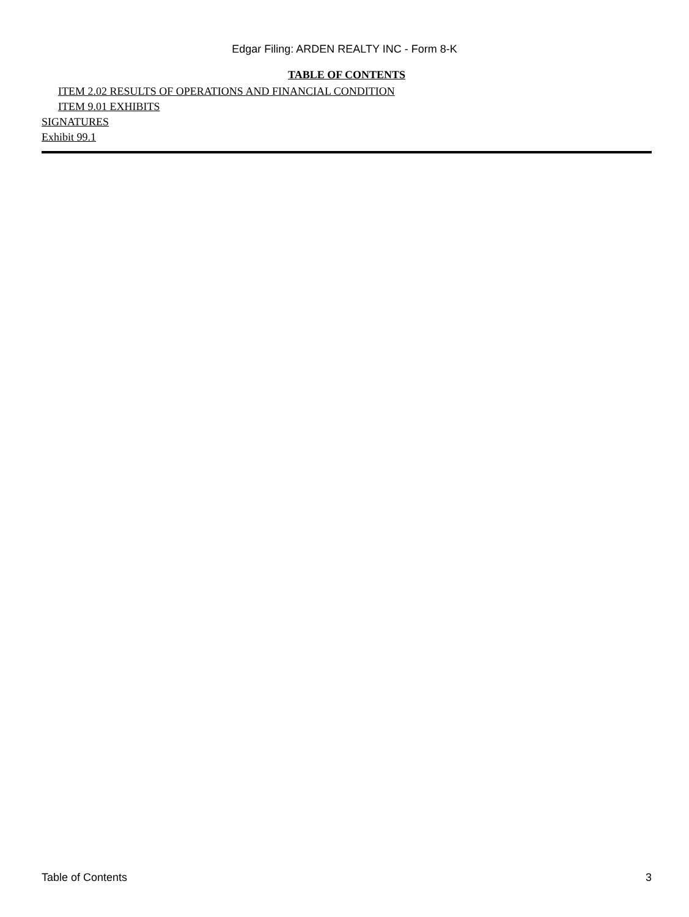Edgar Filing: ARDEN REALTY INC - Form 8-K
TABLE OF CONTENTS
ITEM 2.02 RESULTS OF OPERATIONS AND FINANCIAL CONDITION
ITEM 9.01 EXHIBITS
SIGNATURES
Exhibit 99.1
Table of Contents 3